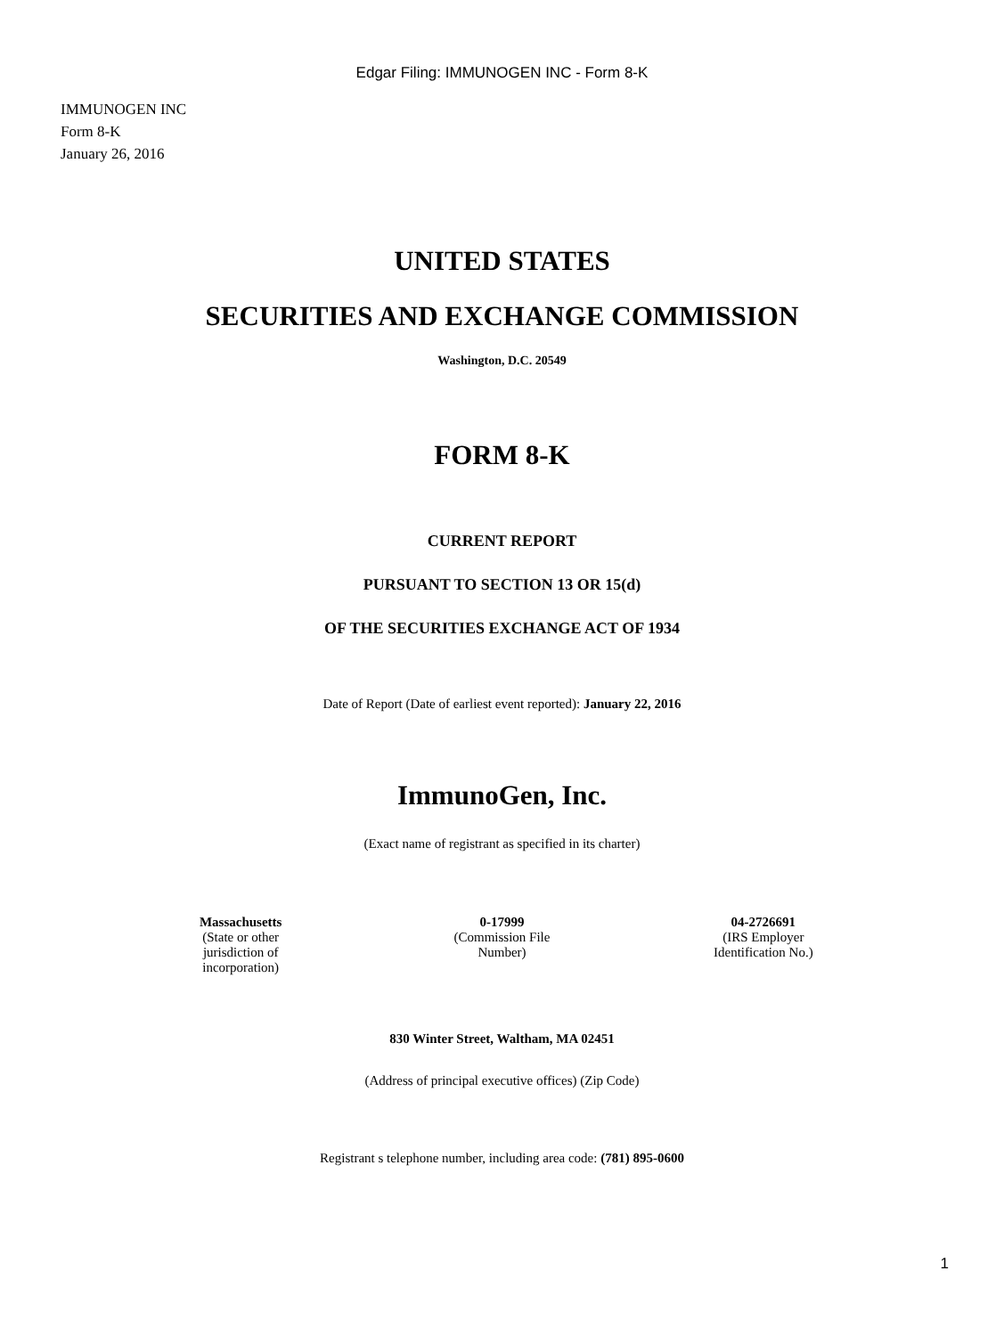Edgar Filing: IMMUNOGEN INC - Form 8-K
IMMUNOGEN INC
Form 8-K
January 26, 2016
UNITED STATES
SECURITIES AND EXCHANGE COMMISSION
Washington, D.C. 20549
FORM 8-K
CURRENT REPORT
PURSUANT TO SECTION 13 OR 15(d)
OF THE SECURITIES EXCHANGE ACT OF 1934
Date of Report (Date of earliest event reported): January 22, 2016
ImmunoGen, Inc.
(Exact name of registrant as specified in its charter)
| Massachusetts (State or other jurisdiction of incorporation) | 0-17999 (Commission File Number) | 04-2726691 (IRS Employer Identification No.) |
830 Winter Street, Waltham, MA 02451
(Address of principal executive offices) (Zip Code)
Registrant s telephone number, including area code: (781) 895-0600
1